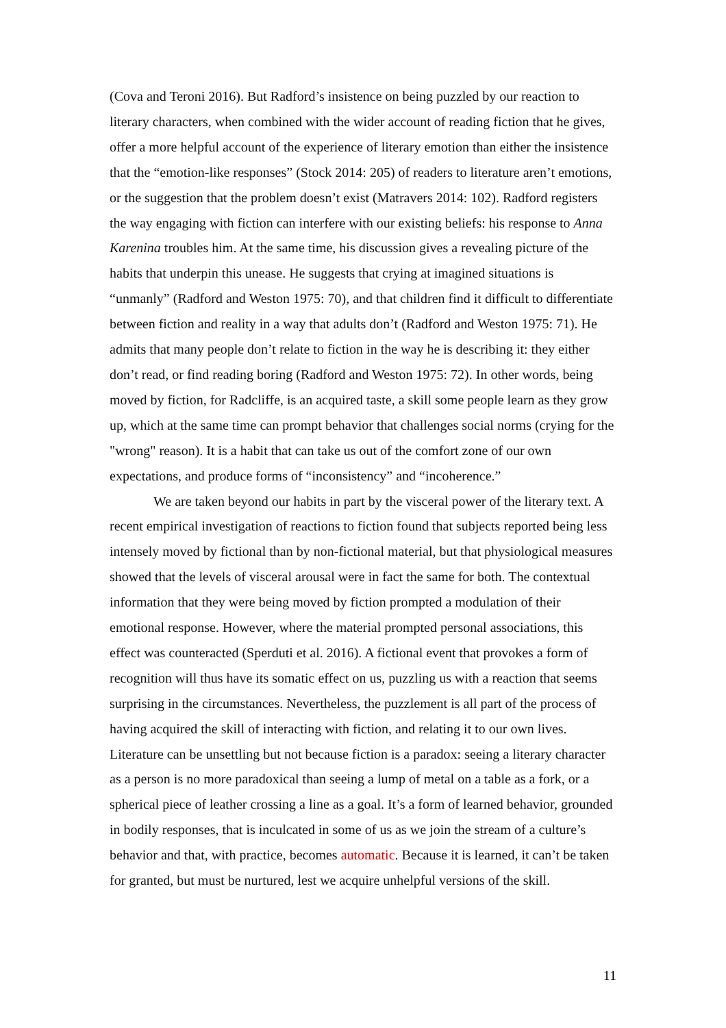(Cova and Teroni 2016). But Radford’s insistence on being puzzled by our reaction to literary characters, when combined with the wider account of reading fiction that he gives, offer a more helpful account of the experience of literary emotion than either the insistence that the “emotion-like responses” (Stock 2014: 205) of readers to literature aren’t emotions, or the suggestion that the problem doesn’t exist (Matravers 2014: 102). Radford registers the way engaging with fiction can interfere with our existing beliefs: his response to Anna Karenina troubles him. At the same time, his discussion gives a revealing picture of the habits that underpin this unease. He suggests that crying at imagined situations is “unmanly” (Radford and Weston 1975: 70), and that children find it difficult to differentiate between fiction and reality in a way that adults don’t (Radford and Weston 1975: 71). He admits that many people don’t relate to fiction in the way he is describing it: they either don’t read, or find reading boring (Radford and Weston 1975: 72). In other words, being moved by fiction, for Radcliffe, is an acquired taste, a skill some people learn as they grow up, which at the same time can prompt behavior that challenges social norms (crying for the "wrong" reason). It is a habit that can take us out of the comfort zone of our own expectations, and produce forms of “inconsistency” and “incoherence.”
We are taken beyond our habits in part by the visceral power of the literary text. A recent empirical investigation of reactions to fiction found that subjects reported being less intensely moved by fictional than by non-fictional material, but that physiological measures showed that the levels of visceral arousal were in fact the same for both. The contextual information that they were being moved by fiction prompted a modulation of their emotional response. However, where the material prompted personal associations, this effect was counteracted (Sperduti et al. 2016). A fictional event that provokes a form of recognition will thus have its somatic effect on us, puzzling us with a reaction that seems surprising in the circumstances. Nevertheless, the puzzlement is all part of the process of having acquired the skill of interacting with fiction, and relating it to our own lives. Literature can be unsettling but not because fiction is a paradox: seeing a literary character as a person is no more paradoxical than seeing a lump of metal on a table as a fork, or a spherical piece of leather crossing a line as a goal. It’s a form of learned behavior, grounded in bodily responses, that is inculcated in some of us as we join the stream of a culture’s behavior and that, with practice, becomes automatic. Because it is learned, it can’t be taken for granted, but must be nurtured, lest we acquire unhelpful versions of the skill.
11